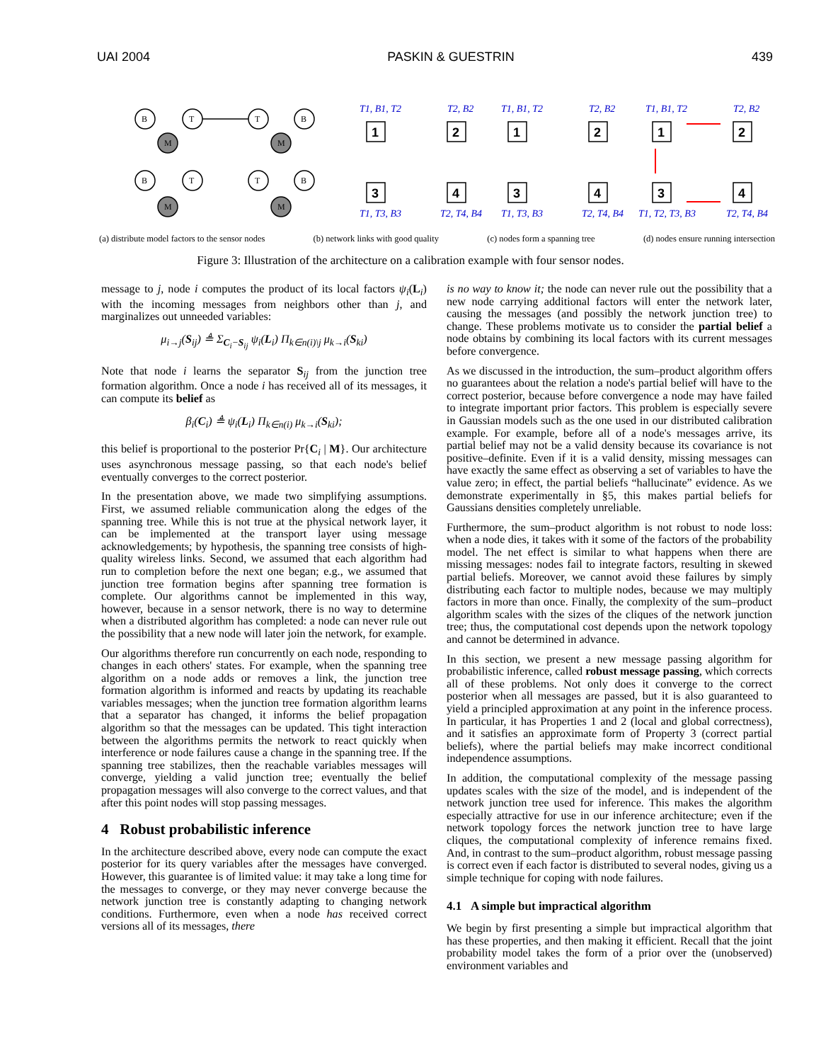UAI 2004 PASKIN & GUESTRIN 439
B
T
T
B
B
T
T
B
M
M
M
M
1
2
3
4
1
2
3
4
1
2
3
4
T1, B1, T2
T2, B2
T1, T3, B3
T2, T4, B4
T1, B1, T2
T2, B2
T1, T3, B3
T2, T4, B4
T1, B1, T2
T2, B2
T1, T2, T3, B3
T2, T4, B4
(a) distribute model factors to the sensor nodes (b) network links with good quality (c) nodes form a spanning tree (d) nodes ensure running intersection
Figure 3: Illustration of the architecture on a calibration example with four sensor nodes.
message to j, node i computes the product of its local factors ψ<sub>i</sub>(L<sub>i</sub>) with the incoming messages from neighbors other than j, and marginalizes out unneeded variables:
μ<sub>i→j</sub>(S<sub>ij</sub>) ≜ Σ<sub>C<sub>i</sub>−S<sub>ij</sub></sub> ψ<sub>i</sub>(L<sub>i</sub>) Π<sub>k∈n(i)\j</sub> μ<sub>k→i</sub>(S<sub>ki</sub>)
Note that node i learns the separator S<sub>ij</sub> from the junction tree formation algorithm. Once a node i has received all of its messages, it can compute its belief as
β<sub>i</sub>(C<sub>i</sub>) ≜ ψ<sub>i</sub>(L<sub>i</sub>) Π<sub>k∈n(i)</sub> μ<sub>k→i</sub>(S<sub>ki</sub>);
this belief is proportional to the posterior Pr{C<sub>i</sub> | M}. Our architecture uses asynchronous message passing, so that each node's belief eventually converges to the correct posterior.
In the presentation above, we made two simplifying assumptions. First, we assumed reliable communication along the edges of the spanning tree. While this is not true at the physical network layer, it can be implemented at the transport layer using message acknowledgements; by hypothesis, the spanning tree consists of high-quality wireless links. Second, we assumed that each algorithm had run to completion before the next one began; e.g., we assumed that junction tree formation begins after spanning tree formation is complete. Our algorithms cannot be implemented in this way, however, because in a sensor network, there is no way to determine when a distributed algorithm has completed: a node can never rule out the possibility that a new node will later join the network, for example.
Our algorithms therefore run concurrently on each node, responding to changes in each others' states. For example, when the spanning tree algorithm on a node adds or removes a link, the junction tree formation algorithm is informed and reacts by updating its reachable variables messages; when the junction tree formation algorithm learns that a separator has changed, it informs the belief propagation algorithm so that the messages can be updated. This tight interaction between the algorithms permits the network to react quickly when interference or node failures cause a change in the spanning tree. If the spanning tree stabilizes, then the reachable variables messages will converge, yielding a valid junction tree; eventually the belief propagation messages will also converge to the correct values, and that after this point nodes will stop passing messages.
4 Robust probabilistic inference
In the architecture described above, every node can compute the exact posterior for its query variables after the messages have converged. However, this guarantee is of limited value: it may take a long time for the messages to converge, or they may never converge because the network junction tree is constantly adapting to changing network conditions. Furthermore, even when a node has received correct versions all of its messages, there
is no way to know it; the node can never rule out the possibility that a new node carrying additional factors will enter the network later, causing the messages (and possibly the network junction tree) to change. These problems motivate us to consider the partial belief a node obtains by combining its local factors with its current messages before convergence.
As we discussed in the introduction, the sum–product algorithm offers no guarantees about the relation a node's partial belief will have to the correct posterior, because before convergence a node may have failed to integrate important prior factors. This problem is especially severe in Gaussian models such as the one used in our distributed calibration example. For example, before all of a node's messages arrive, its partial belief may not be a valid density because its covariance is not positive–definite. Even if it is a valid density, missing messages can have exactly the same effect as observing a set of variables to have the value zero; in effect, the partial beliefs “hallucinate” evidence. As we demonstrate experimentally in §5, this makes partial beliefs for Gaussians densities completely unreliable.
Furthermore, the sum–product algorithm is not robust to node loss: when a node dies, it takes with it some of the factors of the probability model. The net effect is similar to what happens when there are missing messages: nodes fail to integrate factors, resulting in skewed partial beliefs. Moreover, we cannot avoid these failures by simply distributing each factor to multiple nodes, because we may multiply factors in more than once. Finally, the complexity of the sum–product algorithm scales with the sizes of the cliques of the network junction tree; thus, the computational cost depends upon the network topology and cannot be determined in advance.
In this section, we present a new message passing algorithm for probabilistic inference, called robust message passing, which corrects all of these problems. Not only does it converge to the correct posterior when all messages are passed, but it is also guaranteed to yield a principled approximation at any point in the inference process. In particular, it has Properties 1 and 2 (local and global correctness), and it satisfies an approximate form of Property 3 (correct partial beliefs), where the partial beliefs may make incorrect conditional independence assumptions.
In addition, the computational complexity of the message passing updates scales with the size of the model, and is independent of the network junction tree used for inference. This makes the algorithm especially attractive for use in our inference architecture; even if the network topology forces the network junction tree to have large cliques, the computational complexity of inference remains fixed. And, in contrast to the sum–product algorithm, robust message passing is correct even if each factor is distributed to several nodes, giving us a simple technique for coping with node failures.
4.1 A simple but impractical algorithm
We begin by first presenting a simple but impractical algorithm that has these properties, and then making it efficient. Recall that the joint probability model takes the form of a prior over the (unobserved) environment variables and